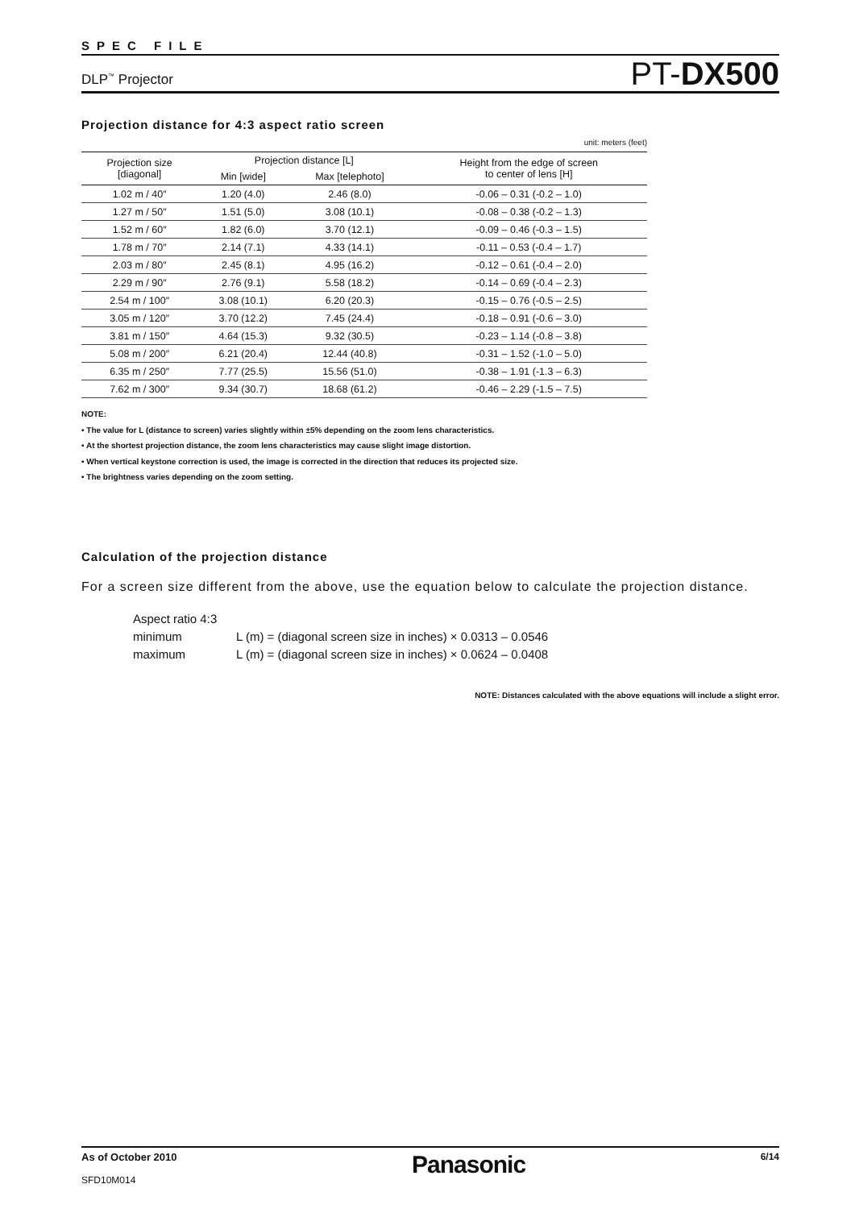SPEC FILE
DLP<sup>™</sup> Projector
PT-DX500
Projection distance for 4:3 aspect ratio screen
unit: meters (feet)
| Projection size [diagonal] | Projection distance [L] | | Height from the edge of screen to center of lens [H] |
| --- | --- | --- | --- |
| | Min [wide] | Max [telephoto] | |
| 1.02 m / 40″ | 1.20 (4.0) | 2.46 (8.0) | -0.06 – 0.31 (-0.2 – 1.0) |
| 1.27 m / 50″ | 1.51 (5.0) | 3.08 (10.1) | -0.08 – 0.38 (-0.2 – 1.3) |
| 1.52 m / 60″ | 1.82 (6.0) | 3.70 (12.1) | -0.09 – 0.46 (-0.3 – 1.5) |
| 1.78 m / 70″ | 2.14 (7.1) | 4.33 (14.1) | -0.11 – 0.53 (-0.4 – 1.7) |
| 2.03 m / 80″ | 2.45 (8.1) | 4.95 (16.2) | -0.12 – 0.61 (-0.4 – 2.0) |
| 2.29 m / 90″ | 2.76 (9.1) | 5.58 (18.2) | -0.14 – 0.69 (-0.4 – 2.3) |
| 2.54 m / 100″ | 3.08 (10.1) | 6.20 (20.3) | -0.15 – 0.76 (-0.5 – 2.5) |
| 3.05 m / 120″ | 3.70 (12.2) | 7.45 (24.4) | -0.18 – 0.91 (-0.6 – 3.0) |
| 3.81 m / 150″ | 4.64 (15.3) | 9.32 (30.5) | -0.23 – 1.14 (-0.8 – 3.8) |
| 5.08 m / 200″ | 6.21 (20.4) | 12.44 (40.8) | -0.31 – 1.52 (-1.0 – 5.0) |
| 6.35 m / 250″ | 7.77 (25.5) | 15.56 (51.0) | -0.38 – 1.91 (-1.3 – 6.3) |
| 7.62 m / 300″ | 9.34 (30.7) | 18.68 (61.2) | -0.46 – 2.29 (-1.5 – 7.5) |
NOTE:
• The value for L (distance to screen) varies slightly within ±5% depending on the zoom lens characteristics.
• At the shortest projection distance, the zoom lens characteristics may cause slight image distortion.
• When vertical keystone correction is used, the image is corrected in the direction that reduces its projected size.
• The brightness varies depending on the zoom setting.
Calculation of the projection distance
For a screen size different from the above, use the equation below to calculate the projection distance.
Aspect ratio 4:3
minimum L (m) = (diagonal screen size in inches) × 0.0313 – 0.0546
maximum L (m) = (diagonal screen size in inches) × 0.0624 – 0.0408
NOTE: Distances calculated with the above equations will include a slight error.
As of October 2010
SFD10M014
Panasonic
6/14